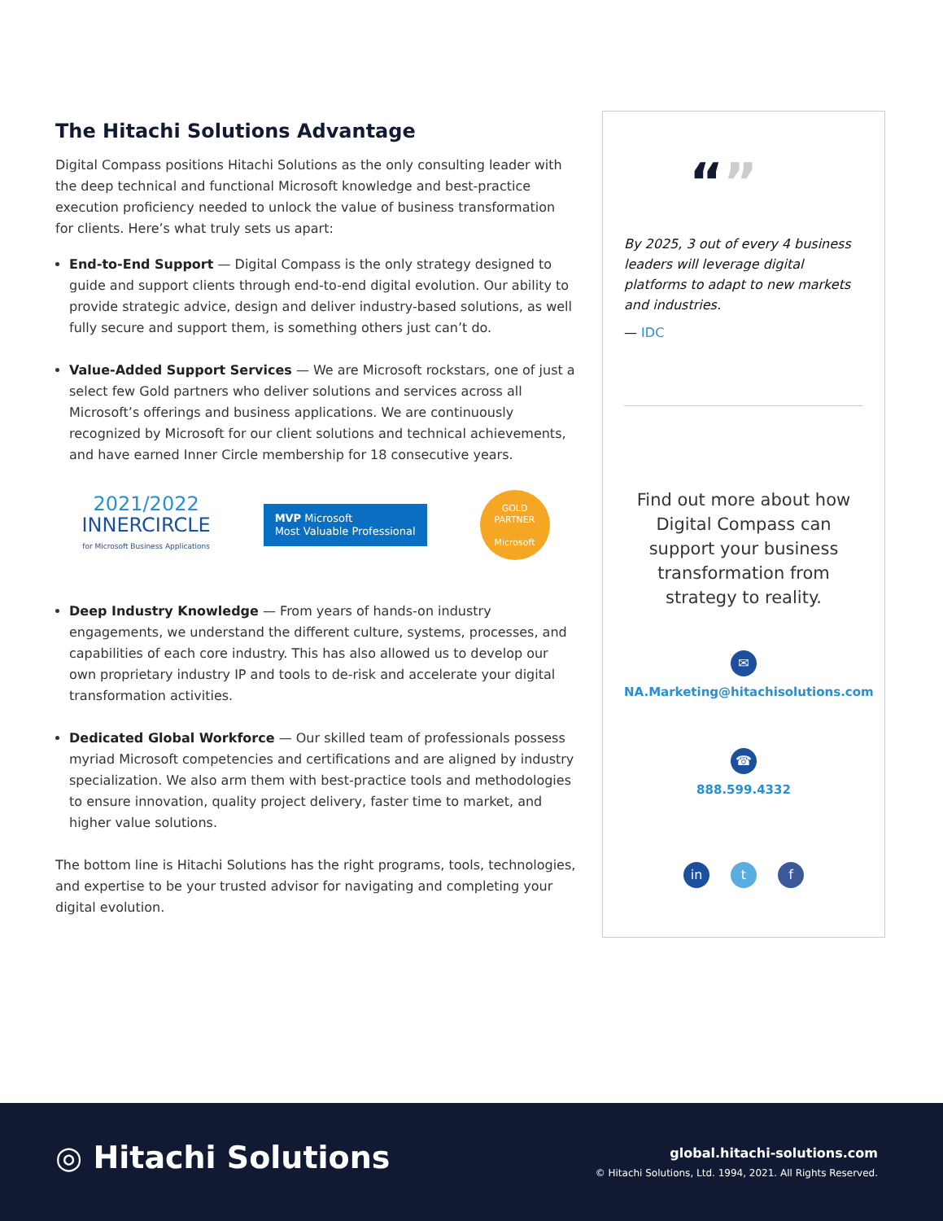The Hitachi Solutions Advantage
Digital Compass positions Hitachi Solutions as the only consulting leader with the deep technical and functional Microsoft knowledge and best-practice execution proficiency needed to unlock the value of business transformation for clients. Here’s what truly sets us apart:
End-to-End Support — Digital Compass is the only strategy designed to guide and support clients through end-to-end digital evolution. Our ability to provide strategic advice, design and deliver industry-based solutions, as well fully secure and support them, is something others just can’t do.
Value-Added Support Services — We are Microsoft rockstars, one of just a select few Gold partners who deliver solutions and services across all Microsoft’s offerings and business applications. We are continuously recognized by Microsoft for our client solutions and technical achievements, and have earned Inner Circle membership for 18 consecutive years.
2021/2022
INNERCIRCLE
for Microsoft Business Applications
MVP Microsoft
Most Valuable Professional
GOLD
PARTNER
Microsoft
Deep Industry Knowledge — From years of hands-on industry engagements, we understand the different culture, systems, processes, and capabilities of each core industry. This has also allowed us to develop our own proprietary industry IP and tools to de-risk and accelerate your digital transformation activities.
Dedicated Global Workforce — Our skilled team of professionals possess myriad Microsoft competencies and certifications and are aligned by industry specialization. We also arm them with best-practice tools and methodologies to ensure innovation, quality project delivery, faster time to market, and higher value solutions.
The bottom line is Hitachi Solutions has the right programs, tools, technologies, and expertise to be your trusted advisor for navigating and completing your digital evolution.
“”
By 2025, 3 out of every 4 business leaders will leverage digital platforms to adapt to new markets and industries.
— IDC
Find out more about how Digital Compass can support your business transformation from strategy to reality.
✉
NA.Marketing@hitachisolutions.com
☎
888.599.4332
in t f
◎ Hitachi Solutions
global.hitachi-solutions.com
© Hitachi Solutions, Ltd. 1994, 2021. All Rights Reserved.